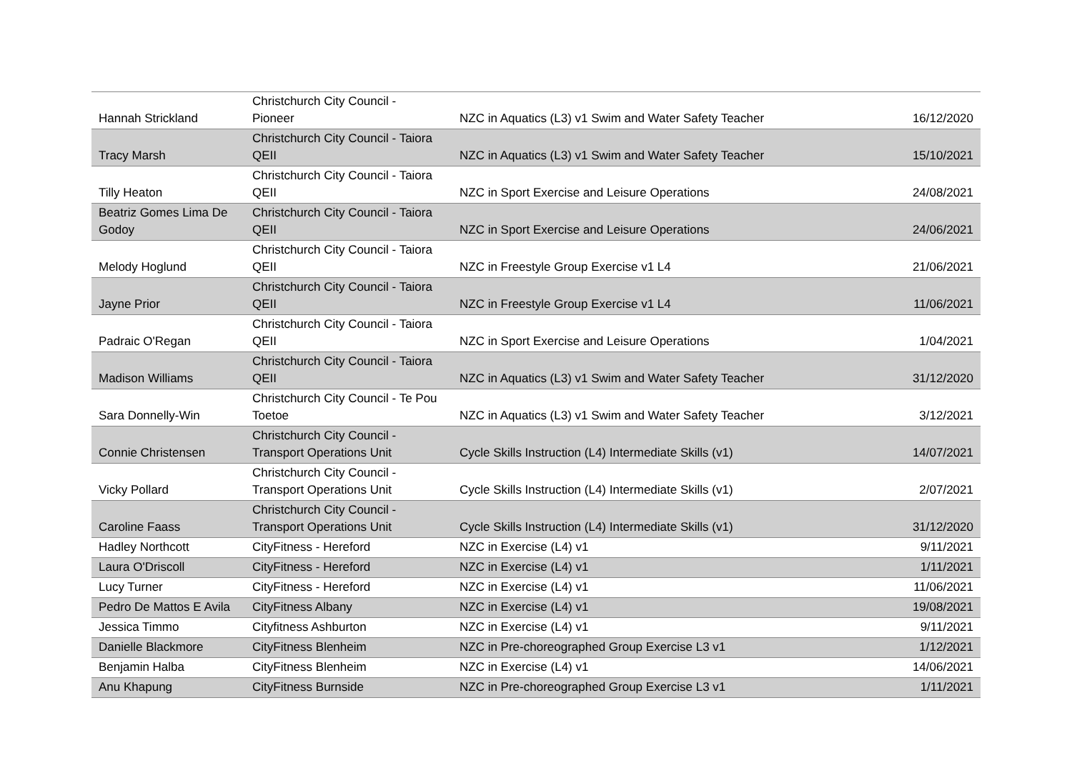| Hannah Strickland | Christchurch City Council - Pioneer | NZC in Aquatics (L3) v1 Swim and Water Safety Teacher | 16/12/2020 |
| Tracy Marsh | Christchurch City Council - Taiora QEII | NZC in Aquatics (L3) v1 Swim and Water Safety Teacher | 15/10/2021 |
| Tilly Heaton | Christchurch City Council - Taiora QEII | NZC in Sport Exercise and Leisure Operations | 24/08/2021 |
| Beatriz Gomes Lima De Godoy | Christchurch City Council - Taiora QEII | NZC in Sport Exercise and Leisure Operations | 24/06/2021 |
| Melody Hoglund | Christchurch City Council - Taiora QEII | NZC in Freestyle Group Exercise v1 L4 | 21/06/2021 |
| Jayne Prior | Christchurch City Council - Taiora QEII | NZC in Freestyle Group Exercise v1 L4 | 11/06/2021 |
| Padraic O'Regan | Christchurch City Council - Taiora QEII | NZC in Sport Exercise and Leisure Operations | 1/04/2021 |
| Madison Williams | Christchurch City Council - Taiora QEII | NZC in Aquatics (L3) v1 Swim and Water Safety Teacher | 31/12/2020 |
| Sara Donnelly-Win | Christchurch City Council - Te Pou Toetoe | NZC in Aquatics (L3) v1 Swim and Water Safety Teacher | 3/12/2021 |
| Connie Christensen | Christchurch City Council - Transport Operations Unit | Cycle Skills Instruction (L4) Intermediate Skills (v1) | 14/07/2021 |
| Vicky Pollard | Christchurch City Council - Transport Operations Unit | Cycle Skills Instruction (L4) Intermediate Skills (v1) | 2/07/2021 |
| Caroline Faass | Christchurch City Council - Transport Operations Unit | Cycle Skills Instruction (L4) Intermediate Skills (v1) | 31/12/2020 |
| Hadley Northcott | CityFitness - Hereford | NZC in Exercise (L4) v1 | 9/11/2021 |
| Laura O'Driscoll | CityFitness - Hereford | NZC in Exercise (L4) v1 | 1/11/2021 |
| Lucy Turner | CityFitness - Hereford | NZC in Exercise (L4) v1 | 11/06/2021 |
| Pedro De Mattos E Avila | CityFitness Albany | NZC in Exercise (L4) v1 | 19/08/2021 |
| Jessica Timmo | Cityfitness Ashburton | NZC in Exercise (L4) v1 | 9/11/2021 |
| Danielle Blackmore | CityFitness Blenheim | NZC in Pre-choreographed Group Exercise L3 v1 | 1/12/2021 |
| Benjamin Halba | CityFitness Blenheim | NZC in Exercise (L4) v1 | 14/06/2021 |
| Anu Khapung | CityFitness Burnside | NZC in Pre-choreographed Group Exercise L3 v1 | 1/11/2021 |